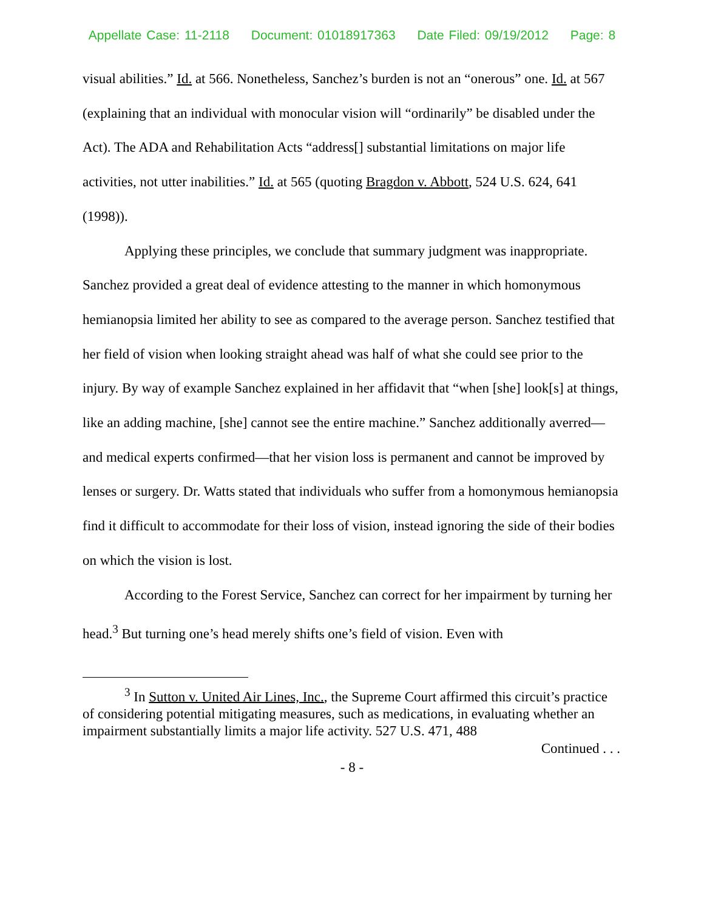Appellate Case: 11-2118 Document: 01018917363 Date Filed: 09/19/2012 Page: 8
visual abilities.” Id. at 566. Nonetheless, Sanchez’s burden is not an “onerous” one. Id. at 567 (explaining that an individual with monocular vision will “ordinarily” be disabled under the Act). The ADA and Rehabilitation Acts “address[] substantial limitations on major life activities, not utter inabilities.” Id. at 565 (quoting Bragdon v. Abbott, 524 U.S. 624, 641 (1998)).
Applying these principles, we conclude that summary judgment was inappropriate. Sanchez provided a great deal of evidence attesting to the manner in which homonymous hemianopsia limited her ability to see as compared to the average person. Sanchez testified that her field of vision when looking straight ahead was half of what she could see prior to the injury. By way of example Sanchez explained in her affidavit that “when [she] look[s] at things, like an adding machine, [she] cannot see the entire machine.” Sanchez additionally averred—and medical experts confirmed—that her vision loss is permanent and cannot be improved by lenses or surgery. Dr. Watts stated that individuals who suffer from a homonymous hemianopsia find it difficult to accommodate for their loss of vision, instead ignoring the side of their bodies on which the vision is lost.
According to the Forest Service, Sanchez can correct for her impairment by turning her head.<sup>3</sup> But turning one’s head merely shifts one’s field of vision. Even with
<sup>3</sup> In Sutton v. United Air Lines, Inc., the Supreme Court affirmed this circuit’s practice of considering potential mitigating measures, such as medications, in evaluating whether an impairment substantially limits a major life activity. 527 U.S. 471, 488
Continued . . .
- 8 -